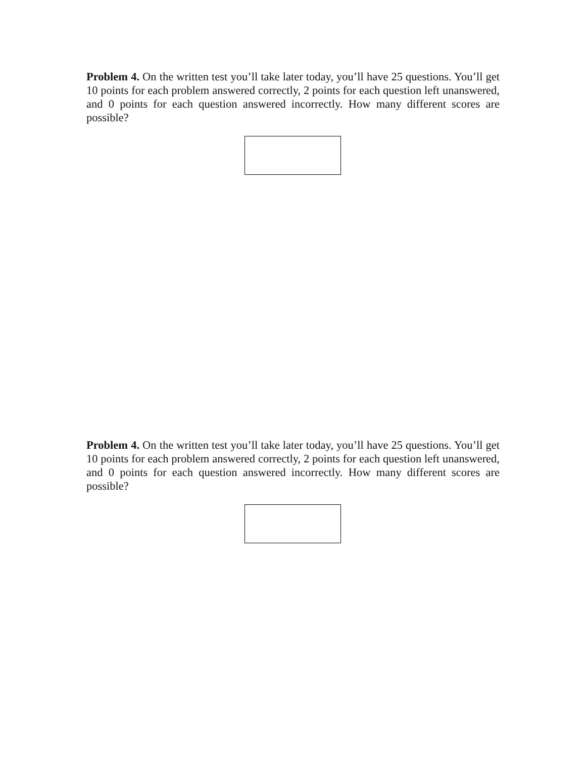Problem 4. On the written test you’ll take later today, you’ll have 25 questions. You’ll get 10 points for each problem answered correctly, 2 points for each question left unanswered, and 0 points for each question answered incorrectly. How many different scores are possible?
Problem 4. On the written test you’ll take later today, you’ll have 25 questions. You’ll get 10 points for each problem answered correctly, 2 points for each question left unanswered, and 0 points for each question answered incorrectly. How many different scores are possible?